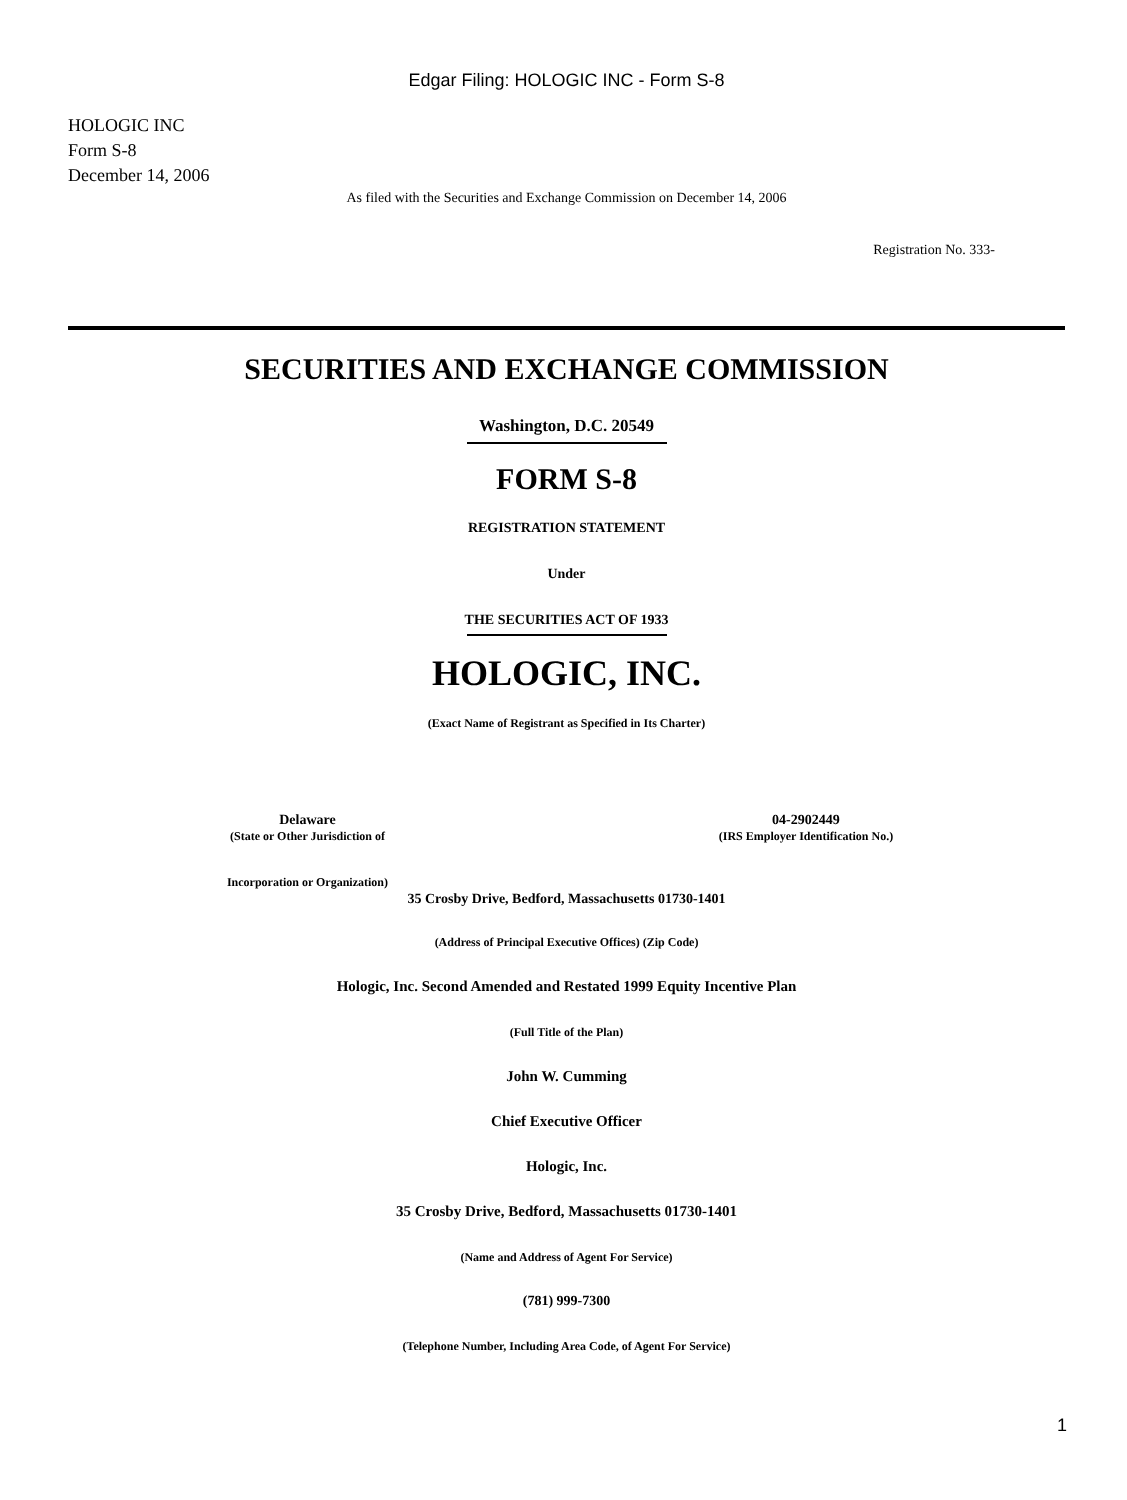Edgar Filing: HOLOGIC INC - Form S-8
HOLOGIC INC
Form S-8
December 14, 2006
As filed with the Securities and Exchange Commission on December 14, 2006
Registration No. 333-
SECURITIES AND EXCHANGE COMMISSION
Washington, D.C. 20549
FORM S-8
REGISTRATION STATEMENT
Under
THE SECURITIES ACT OF 1933
HOLOGIC, INC.
(Exact Name of Registrant as Specified in Its Charter)
| Delaware (State or Other Jurisdiction of | 04-2902449 (IRS Employer Identification No.) |
| Incorporation or Organization) | |
35 Crosby Drive, Bedford, Massachusetts 01730-1401
(Address of Principal Executive Offices) (Zip Code)
Hologic, Inc. Second Amended and Restated 1999 Equity Incentive Plan
(Full Title of the Plan)
John W. Cumming
Chief Executive Officer
Hologic, Inc.
35 Crosby Drive, Bedford, Massachusetts 01730-1401
(Name and Address of Agent For Service)
(781) 999-7300
(Telephone Number, Including Area Code, of Agent For Service)
1